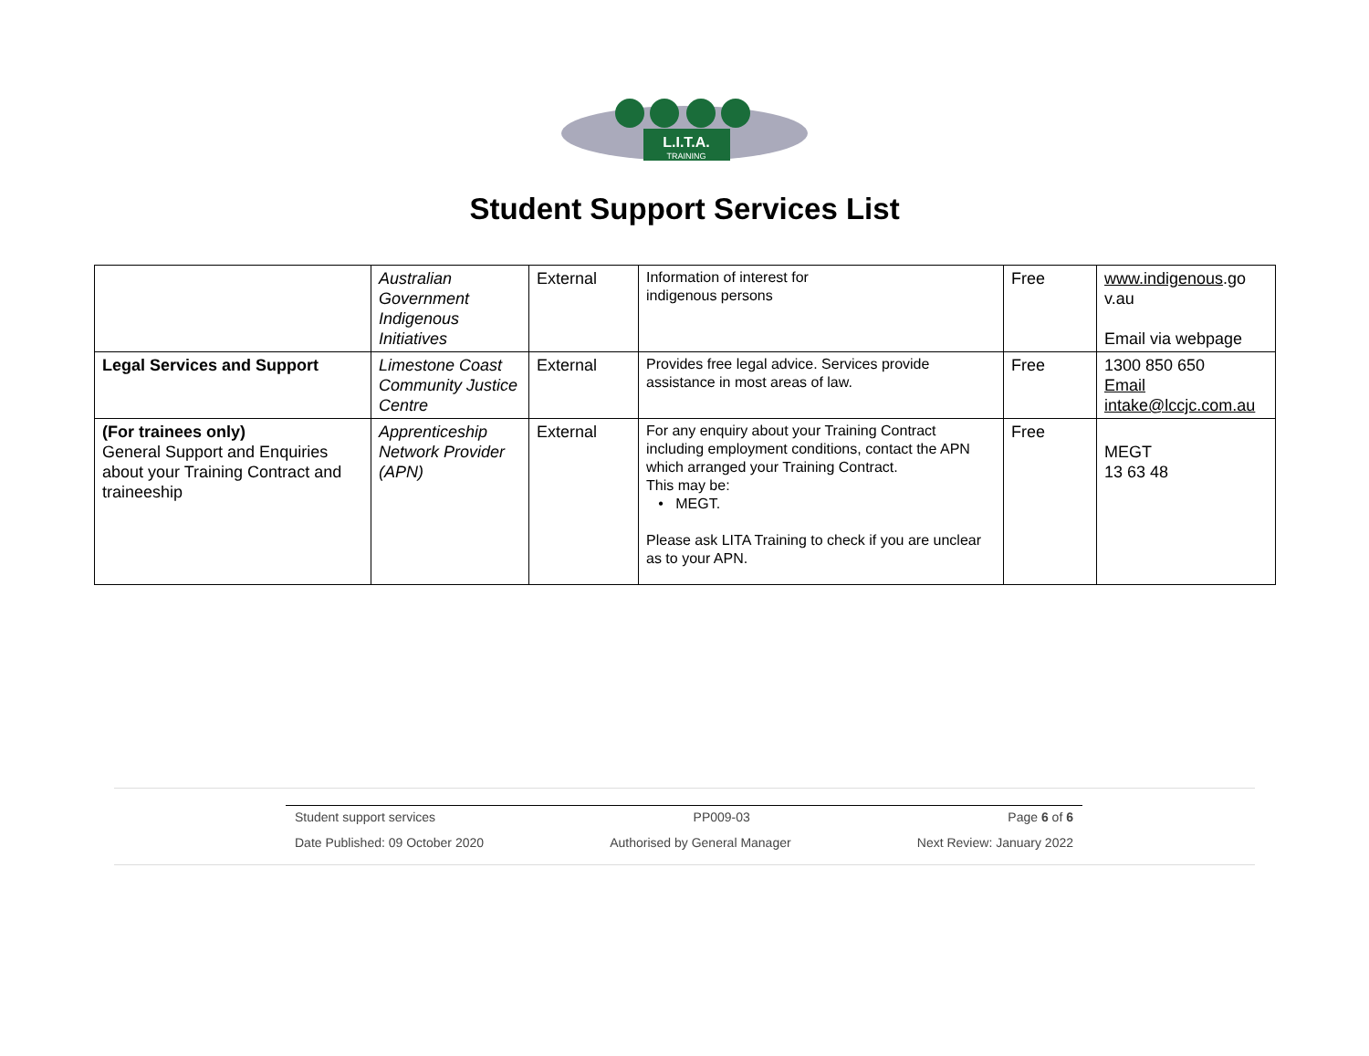L.I.T.A.
TRAINING
Student Support Services List
| | Australian Government Indigenous Initiatives | External | Information of interest for indigenous persons | Free | www.indigenous .go v.au Email via webpage |
| Legal Services and Support | Limestone Coast Community Justice Centre | External | Provides free legal advice. Services provide assistance in most areas of law. | Free | 1300 850 650 Email intake@lccjc.com.au |
| (For trainees only) General Support and Enquiries about your Training Contract and traineeship | Apprenticeship Network Provider (APN) | External | For any enquiry about your Training Contract including employment conditions, contact the APN which arranged your Training Contract. This may be: • MEGT. Please ask LITA Training to check if you are unclear as to your APN. | Free | MEGT 13 63 48 |
Student support services PP009-03 Page 6 of 6
Date Published: 09 October 2020 Authorised by General Manager Next Review: January 2022